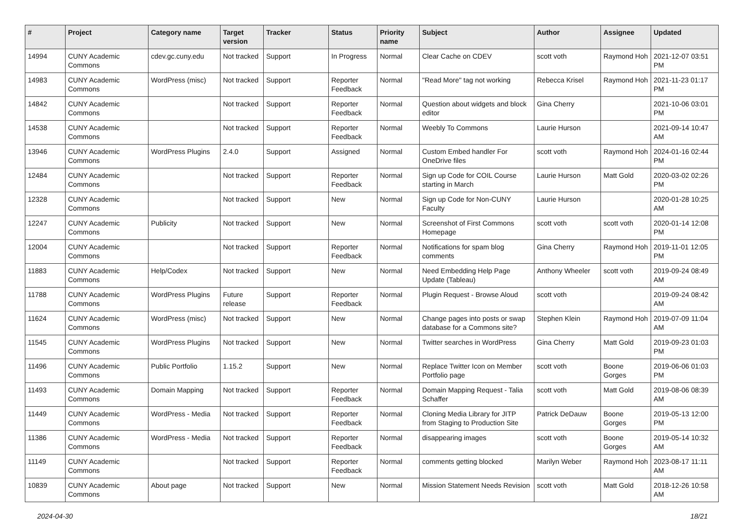| # | Project | Category name | Target version | Tracker | Status | Priority name | Subject | Author | Assignee | Updated |
| --- | --- | --- | --- | --- | --- | --- | --- | --- | --- | --- |
| 14994 | CUNY Academic Commons | cdev.gc.cuny.edu | Not tracked | Support | In Progress | Normal | Clear Cache on CDEV | scott voth | Raymond Hoh | 2021-12-07 03:51 PM |
| 14983 | CUNY Academic Commons | WordPress (misc) | Not tracked | Support | Reporter Feedback | Normal | "Read More" tag not working | Rebecca Krisel | Raymond Hoh | 2021-11-23 01:17 PM |
| 14842 | CUNY Academic Commons | | Not tracked | Support | Reporter Feedback | Normal | Question about widgets and block editor | Gina Cherry | | 2021-10-06 03:01 PM |
| 14538 | CUNY Academic Commons | | Not tracked | Support | Reporter Feedback | Normal | Weebly To Commons | Laurie Hurson | | 2021-09-14 10:47 AM |
| 13946 | CUNY Academic Commons | WordPress Plugins | 2.4.0 | Support | Assigned | Normal | Custom Embed handler For OneDrive files | scott voth | Raymond Hoh | 2024-01-16 02:44 PM |
| 12484 | CUNY Academic Commons | | Not tracked | Support | Reporter Feedback | Normal | Sign up Code for COIL Course starting in March | Laurie Hurson | Matt Gold | 2020-03-02 02:26 PM |
| 12328 | CUNY Academic Commons | | Not tracked | Support | New | Normal | Sign up Code for Non-CUNY Faculty | Laurie Hurson | | 2020-01-28 10:25 AM |
| 12247 | CUNY Academic Commons | Publicity | Not tracked | Support | New | Normal | Screenshot of First Commons Homepage | scott voth | scott voth | 2020-01-14 12:08 PM |
| 12004 | CUNY Academic Commons | | Not tracked | Support | Reporter Feedback | Normal | Notifications for spam blog comments | Gina Cherry | Raymond Hoh | 2019-11-01 12:05 PM |
| 11883 | CUNY Academic Commons | Help/Codex | Not tracked | Support | New | Normal | Need Embedding Help Page Update (Tableau) | Anthony Wheeler | scott voth | 2019-09-24 08:49 AM |
| 11788 | CUNY Academic Commons | WordPress Plugins | Future release | Support | Reporter Feedback | Normal | Plugin Request - Browse Aloud | scott voth | | 2019-09-24 08:42 AM |
| 11624 | CUNY Academic Commons | WordPress (misc) | Not tracked | Support | New | Normal | Change pages into posts or swap database for a Commons site? | Stephen Klein | Raymond Hoh | 2019-07-09 11:04 AM |
| 11545 | CUNY Academic Commons | WordPress Plugins | Not tracked | Support | New | Normal | Twitter searches in WordPress | Gina Cherry | Matt Gold | 2019-09-23 01:03 PM |
| 11496 | CUNY Academic Commons | Public Portfolio | 1.15.2 | Support | New | Normal | Replace Twitter Icon on Member Portfolio page | scott voth | Boone Gorges | 2019-06-06 01:03 PM |
| 11493 | CUNY Academic Commons | Domain Mapping | Not tracked | Support | Reporter Feedback | Normal | Domain Mapping Request - Talia Schaffer | scott voth | Matt Gold | 2019-08-06 08:39 AM |
| 11449 | CUNY Academic Commons | WordPress - Media | Not tracked | Support | Reporter Feedback | Normal | Cloning Media Library for JITP from Staging to Production Site | Patrick DeDauw | Boone Gorges | 2019-05-13 12:00 PM |
| 11386 | CUNY Academic Commons | WordPress - Media | Not tracked | Support | Reporter Feedback | Normal | disappearing images | scott voth | Boone Gorges | 2019-05-14 10:32 AM |
| 11149 | CUNY Academic Commons | | Not tracked | Support | Reporter Feedback | Normal | comments getting blocked | Marilyn Weber | Raymond Hoh | 2023-08-17 11:11 AM |
| 10839 | CUNY Academic Commons | About page | Not tracked | Support | New | Normal | Mission Statement Needs Revision | scott voth | Matt Gold | 2018-12-26 10:58 AM |
2024-04-30 18/21